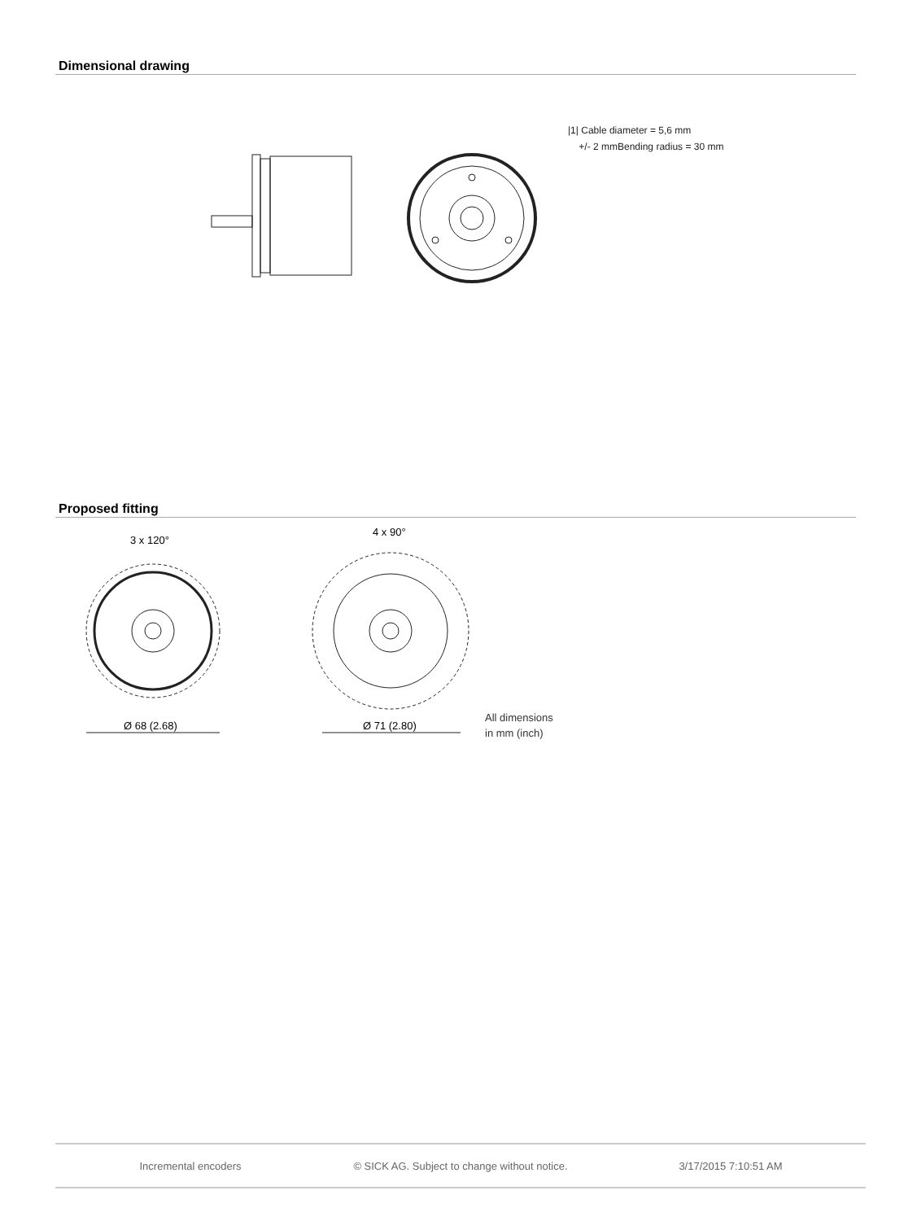Dimensional drawing
|1| Cable diameter = 5,6 mm
+/- 2 mmBending radius = 30 mm
Proposed fitting
3 x 120°
4 x 90°
Ø 68 (2.68) Ø 71 (2.80)
All dimensions
in mm (inch)
Incremental encoders © SICK AG. Subject to change without notice. 3/17/2015 7:10:51 AM